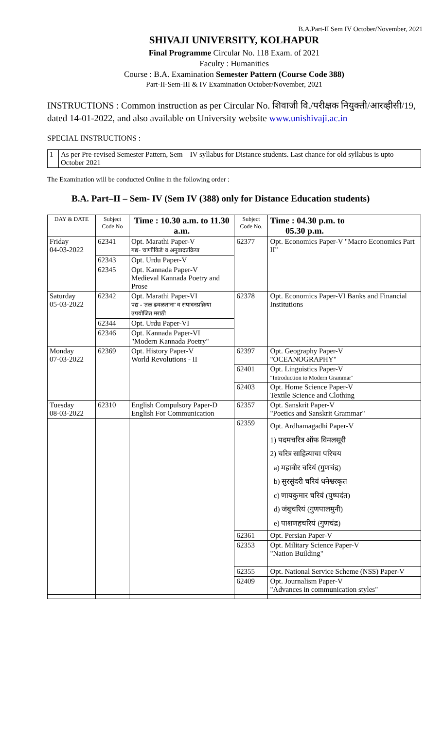B.A.Part-II Sem IV October/November, 2021
SHIVAJI UNIVERSITY, KOLHAPUR
Final Programme Circular No. 118 Exam. of 2021
Faculty : Humanities
Course : B.A. Examination Semester Pattern (Course Code 388)
Part-II-Sem-III & IV Examination October/November, 2021
INSTRUCTIONS : Common instruction as per Circular No. शिवाजी वि./परीक्षक नियुक्ती/आरव्हीसी/19, dated 14-01-2022, and also available on University website www.unishivaji.ac.in
SPECIAL INSTRUCTIONS :
| 1 | As per Pre-revised Semester Pattern, Sem – IV syllabus for Distance students. Last chance for old syllabus is upto October 2021 |
The Examination will be conducted Online in the following order :
B.A. Part–II – Sem- IV (Sem IV (388) only for Distance Education students)
| DAY & DATE | Subject Code No | Time : 10.30 a.m. to 11.30 a.m. | Subject Code No. | Time : 04.30 p.m. to 05.30 p.m. |
| --- | --- | --- | --- | --- |
| Friday 04-03-2022 | 62341 | Opt. Marathi Paper-V गद्य- 'वाणीकिडे' व अनुवादप्रक्रिया | 62377 | Opt. Economics Paper-V "Macro Economics Part II" |
| | 62343 | Opt. Urdu Paper-V | | |
| | 62345 | Opt. Kannada Paper-V Medieval Kannada Poetry and Prose | | |
| Saturday 05-03-2022 | 62342 | Opt. Marathi Paper-VI पद्य - 'तळ ढवळताना' व संपादनप्रक्रिया उपयोजित मराठी | 62378 | Opt. Economics Paper-VI Banks and Financial Institutions |
| | 62344 | Opt. Urdu Paper-VI | | |
| | 62346 | Opt. Kannada Paper-VI "Modern Kannada Poetry" | | |
| Monday 07-03-2022 | 62369 | Opt. History Paper-V World Revolutions - II | 62397 | Opt. Geography Paper-V "OCEANOGRAPHY" |
| | | | 62401 | Opt. Linguistics Paper-V "Introduction to Modern Grammar" |
| | | | 62403 | Opt. Home Science Paper-V Textile Science and Clothing |
| Tuesday 08-03-2022 | 62310 | English Compulsory Paper-D English For Communication | 62357 | Opt. Sanskrit Paper-V "Poetics and Sanskrit Grammar" |
| | | | 62359 | Opt. Ardhamagadhi Paper-V 1) पदमचरित्र ऑफ विमलसूरी 2) चरित्र साहित्याचा परिचय a) महावीर चरियं (गुणचंद्र) b) सुरसुंदरी चरियं धनेश्वरकृत c) णायकुमार चरियं (पुष्पदंत) d) जंबुचरियं (गुणपालमुनी) e) पाशणहचरियं (गुणचंद्र) |
| | | | 62361 | Opt. Persian Paper-V |
| | | | 62353 | Opt. Military Science Paper-V "Nation Building" |
| | | | 62355 | Opt. National Service Scheme (NSS) Paper-V |
| | | | 62409 | Opt. Journalism Paper-V "Advances in communication styles" |